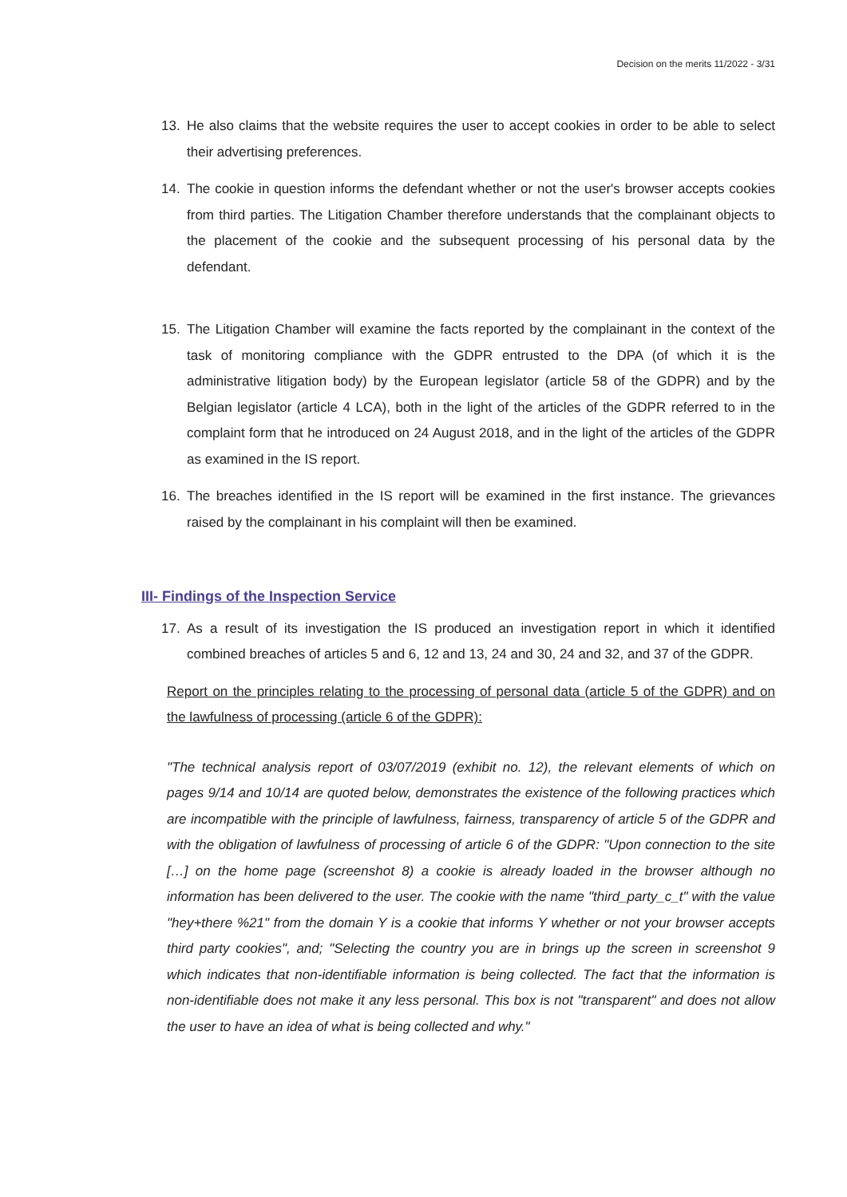Decision on the merits 11/2022 - 3/31
13. He also claims that the website requires the user to accept cookies in order to be able to select their advertising preferences.
14. The cookie in question informs the defendant whether or not the user's browser accepts cookies from third parties. The Litigation Chamber therefore understands that the complainant objects to the placement of the cookie and the subsequent processing of his personal data by the defendant.
15. The Litigation Chamber will examine the facts reported by the complainant in the context of the task of monitoring compliance with the GDPR entrusted to the DPA (of which it is the administrative litigation body) by the European legislator (article 58 of the GDPR) and by the Belgian legislator (article 4 LCA), both in the light of the articles of the GDPR referred to in the complaint form that he introduced on 24 August 2018, and in the light of the articles of the GDPR as examined in the IS report.
16. The breaches identified in the IS report will be examined in the first instance. The grievances raised by the complainant in his complaint will then be examined.
III- Findings of the Inspection Service
17. As a result of its investigation the IS produced an investigation report in which it identified combined breaches of articles 5 and 6, 12 and 13, 24 and 30, 24 and 32, and 37 of the GDPR.
Report on the principles relating to the processing of personal data (article 5 of the GDPR) and on the lawfulness of processing (article 6 of the GDPR):
"The technical analysis report of 03/07/2019 (exhibit no. 12), the relevant elements of which on pages 9/14 and 10/14 are quoted below, demonstrates the existence of the following practices which are incompatible with the principle of lawfulness, fairness, transparency of article 5 of the GDPR and with the obligation of lawfulness of processing of article 6 of the GDPR: "Upon connection to the site […] on the home page (screenshot 8) a cookie is already loaded in the browser although no information has been delivered to the user. The cookie with the name "third_party_c_t" with the value "hey+there %21" from the domain Y is a cookie that informs Y whether or not your browser accepts third party cookies", and; "Selecting the country you are in brings up the screen in screenshot 9 which indicates that non-identifiable information is being collected. The fact that the information is non-identifiable does not make it any less personal. This box is not "transparent" and does not allow the user to have an idea of what is being collected and why."